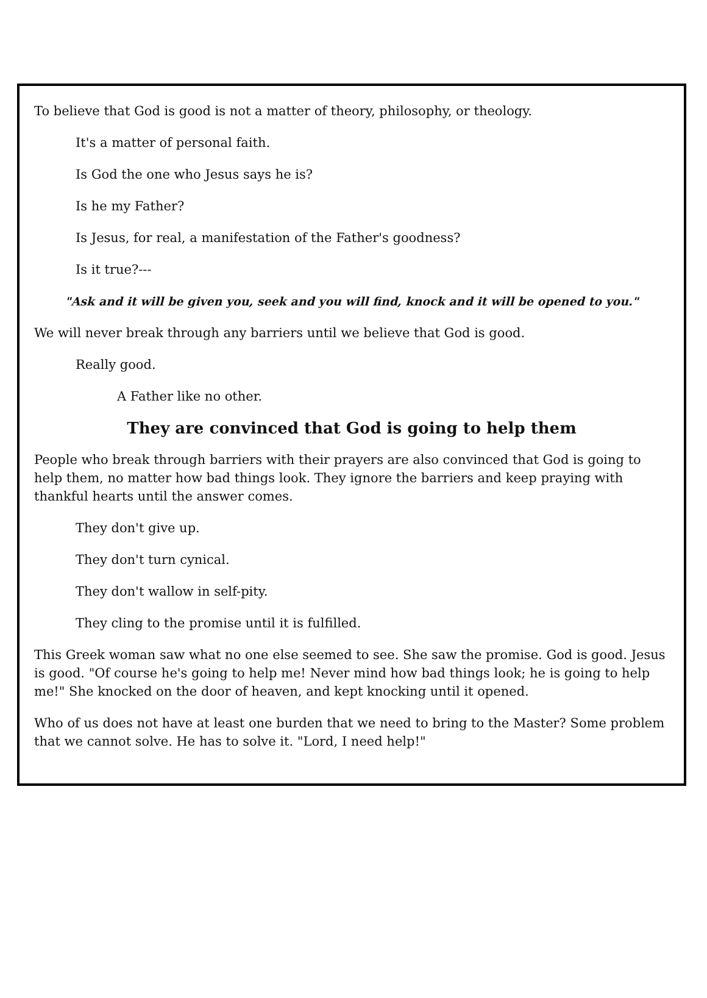To believe that God is good is not a matter of theory, philosophy, or theology.
It's a matter of personal faith.
Is God the one who Jesus says he is?
Is he my Father?
Is Jesus, for real, a manifestation of the Father's goodness?
Is it true?---
"Ask and it will be given you, seek and you will find, knock and it will be opened to you."
We will never break through any barriers until we believe that God is good.
Really good.
A Father like no other.
They are convinced that God is going to help them
People who break through barriers with their prayers are also convinced that God is going to help them, no matter how bad things look. They ignore the barriers and keep praying with thankful hearts until the answer comes.
They don't give up.
They don't turn cynical.
They don't wallow in self-pity.
They cling to the promise until it is fulfilled.
This Greek woman saw what no one else seemed to see. She saw the promise. God is good. Jesus is good. "Of course he's going to help me! Never mind how bad things look; he is going to help me!" She knocked on the door of heaven, and kept knocking until it opened.
Who of us does not have at least one burden that we need to bring to the Master? Some problem that we cannot solve. He has to solve it. "Lord, I need help!"